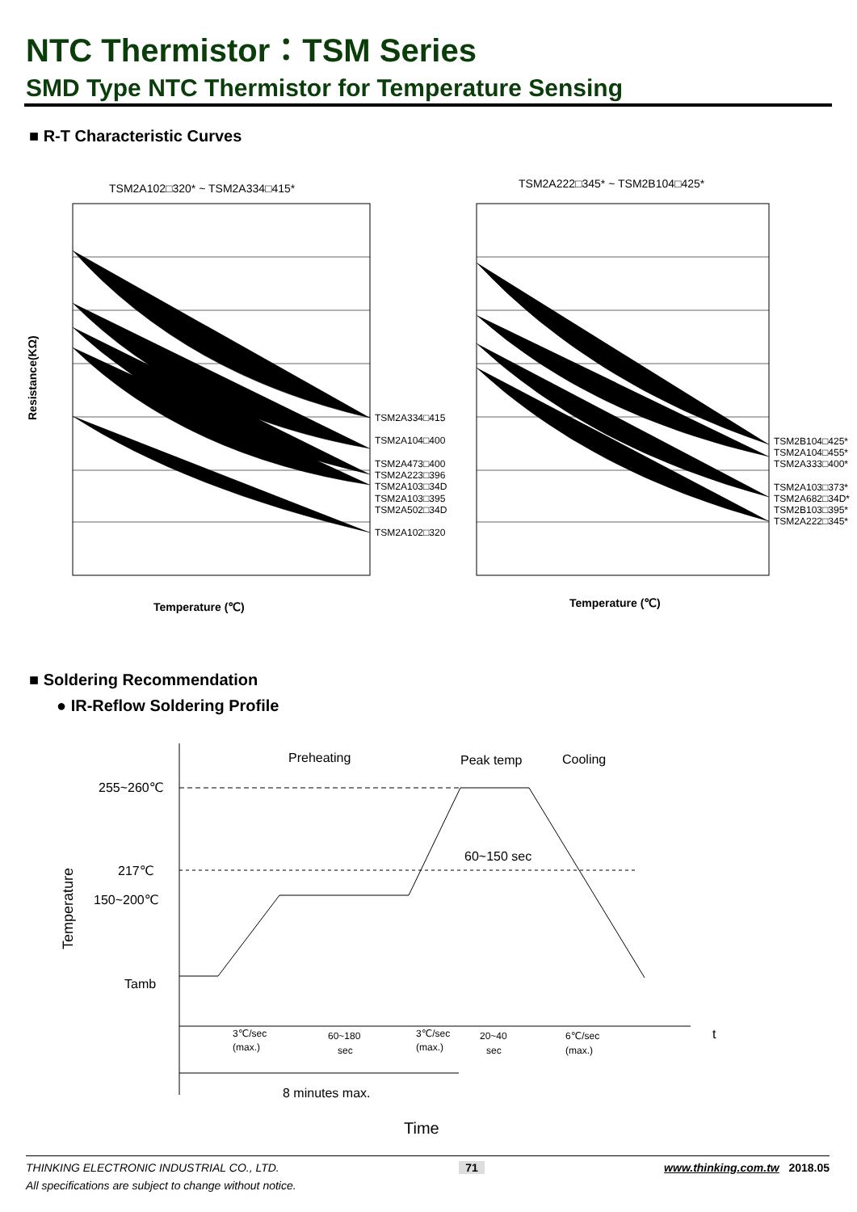NTC Thermistor：TSM Series
SMD Type NTC Thermistor for Temperature Sensing
■ R-T Characteristic Curves
TSM2A102□320* ~ TSM2A334□415*
TSM2A222□345* ~ TSM2B104□425*
Resistance(KΩ)
Temperature (℃)
Temperature (℃)
TSM2A334□415
TSM2A104□400
TSM2A473□400
TSM2A223□396
TSM2A103□34D
TSM2A103□395
TSM2A502□34D
TSM2A102□320
TSM2B104□425*
TSM2A104□455*
TSM2A333□400*
TSM2A103□373*
TSM2A682□34D*
TSM2B103□395*
TSM2A222□345*
■ Soldering Recommendation
● IR-Reflow Soldering Profile
Preheating
Peak temp
Cooling
255~260℃
60~150 sec
217℃
150~200℃
Tamb
Temperature
t
3℃/sec
(max.)
60~180
sec
3℃/sec
(max.)
20~40
sec
6℃/sec
(max.)
8 minutes max.
Time
THINKING ELECTRONIC INDUSTRIAL CO., LTD. 71 www.thinking.com.tw 2018.05
All specifications are subject to change without notice.